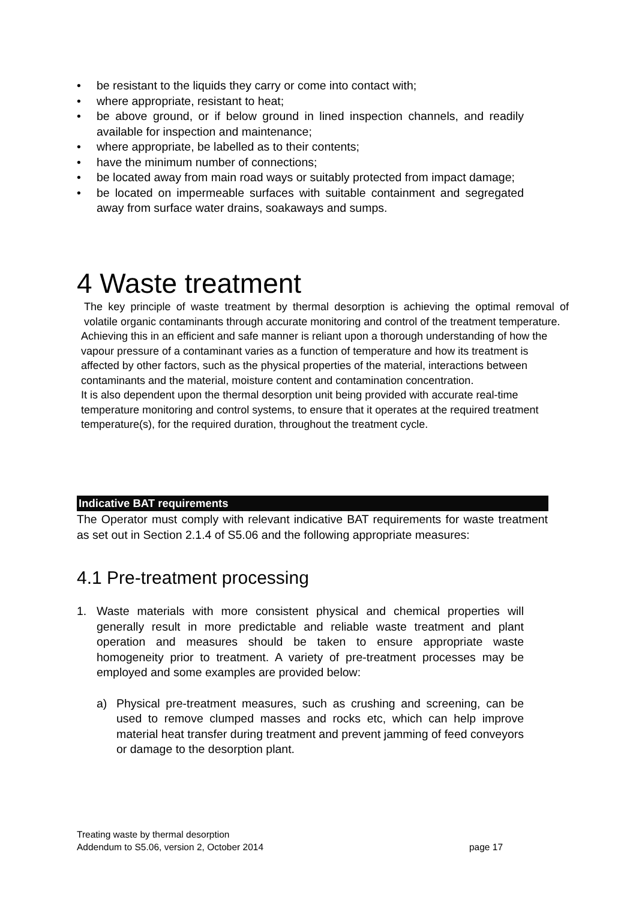• be resistant to the liquids they carry or come into contact with;
• where appropriate, resistant to heat;
• be above ground, or if below ground in lined inspection channels, and readily available for inspection and maintenance;
• where appropriate, be labelled as to their contents;
• have the minimum number of connections;
• be located away from main road ways or suitably protected from impact damage;
• be located on impermeable surfaces with suitable containment and segregated away from surface water drains, soakaways and sumps.
4 Waste treatment
The key principle of waste treatment by thermal desorption is achieving the optimal removal of volatile organic contaminants through accurate monitoring and control of the treatment temperature.
Achieving this in an efficient and safe manner is reliant upon a thorough understanding of how the vapour pressure of a contaminant varies as a function of temperature and how its treatment is affected by other factors, such as the physical properties of the material, interactions between contaminants and the material, moisture content and contamination concentration.
It is also dependent upon the thermal desorption unit being provided with accurate real-time temperature monitoring and control systems, to ensure that it operates at the required treatment temperature(s), for the required duration, throughout the treatment cycle.
Indicative BAT requirements
The Operator must comply with relevant indicative BAT requirements for waste treatment as set out in Section 2.1.4 of S5.06 and the following appropriate measures:
4.1 Pre-treatment processing
1. Waste materials with more consistent physical and chemical properties will generally result in more predictable and reliable waste treatment and plant operation and measures should be taken to ensure appropriate waste homogeneity prior to treatment. A variety of pre-treatment processes may be employed and some examples are provided below:
a) Physical pre-treatment measures, such as crushing and screening, can be used to remove clumped masses and rocks etc, which can help improve material heat transfer during treatment and prevent jamming of feed conveyors or damage to the desorption plant.
Treating waste by thermal desorption
Addendum to S5.06, version 2, October 2014 page 17